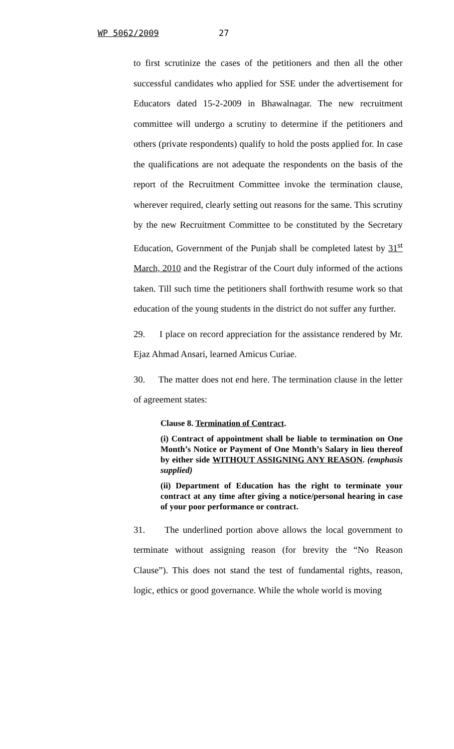WP 5062/2009 27
to first scrutinize the cases of the petitioners and then all the other successful candidates who applied for SSE under the advertisement for Educators dated 15-2-2009 in Bhawalnagar. The new recruitment committee will undergo a scrutiny to determine if the petitioners and others (private respondents) qualify to hold the posts applied for. In case the qualifications are not adequate the respondents on the basis of the report of the Recruitment Committee invoke the termination clause, wherever required, clearly setting out reasons for the same. This scrutiny by the new Recruitment Committee to be constituted by the Secretary Education, Government of the Punjab shall be completed latest by 31<sup>st</sup> March, 2010 and the Registrar of the Court duly informed of the actions taken. Till such time the petitioners shall forthwith resume work so that education of the young students in the district do not suffer any further.
29. I place on record appreciation for the assistance rendered by Mr. Ejaz Ahmad Ansari, learned Amicus Curiae.
30. The matter does not end here. The termination clause in the letter of agreement states:
Clause 8. Termination of Contract.
(i) Contract of appointment shall be liable to termination on One Month’s Notice or Payment of One Month’s Salary in lieu thereof by either side WITHOUT ASSIGNING ANY REASON. (emphasis supplied)
(ii) Department of Education has the right to terminate your contract at any time after giving a notice/personal hearing in case of your poor performance or contract.
31. The underlined portion above allows the local government to terminate without assigning reason (for brevity the “No Reason Clause”). This does not stand the test of fundamental rights, reason, logic, ethics or good governance. While the whole world is moving